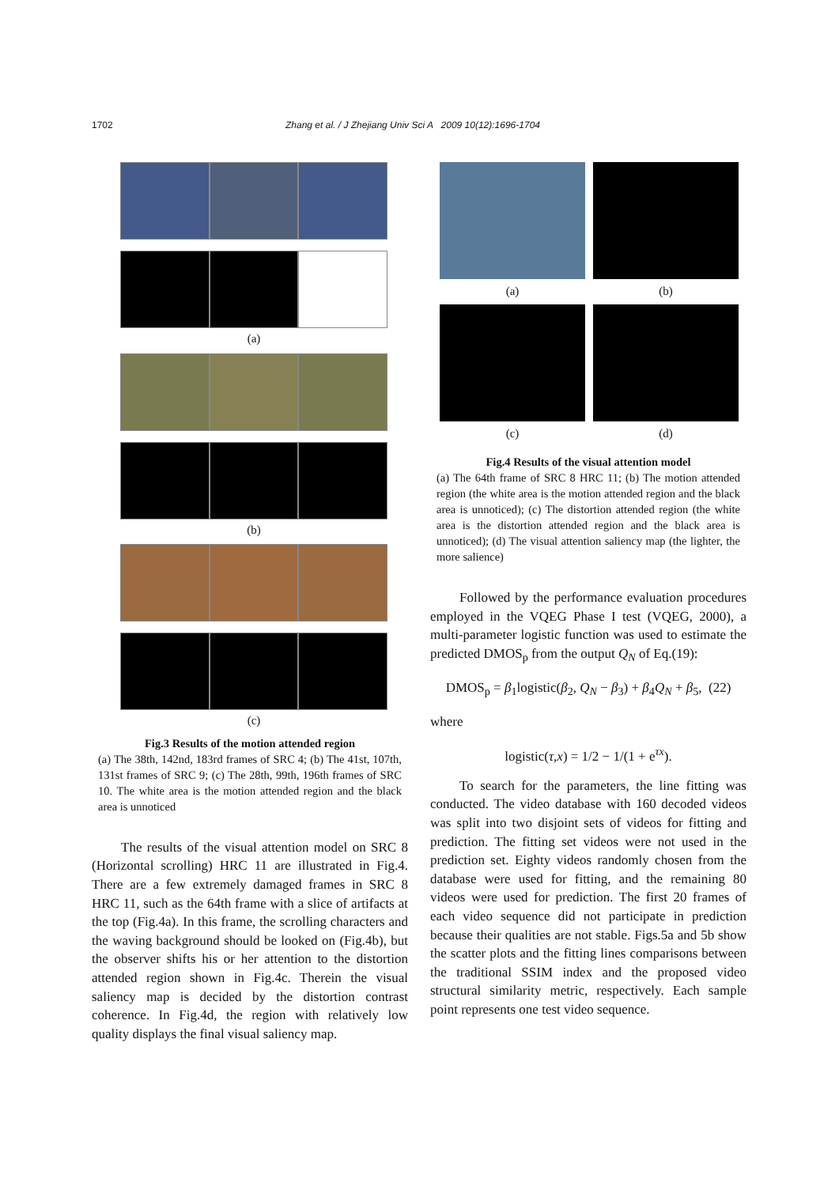1702 Zhang et al. / J Zhejiang Univ Sci A 2009 10(12):1696-1704
(a)
(b)
(c)
Fig.3 Results of the motion attended region
(a) The 38th, 142nd, 183rd frames of SRC 4; (b) The 41st, 107th, 131st frames of SRC 9; (c) The 28th, 99th, 196th frames of SRC 10. The white area is the motion attended region and the black area is unnoticed
The results of the visual attention model on SRC 8 (Horizontal scrolling) HRC 11 are illustrated in Fig.4. There are a few extremely damaged frames in SRC 8 HRC 11, such as the 64th frame with a slice of artifacts at the top (Fig.4a). In this frame, the scrolling characters and the waving background should be looked on (Fig.4b), but the observer shifts his or her attention to the distortion attended region shown in Fig.4c. Therein the visual saliency map is decided by the distortion contrast coherence. In Fig.4d, the region with relatively low quality displays the final visual saliency map.
(a)
(b)
(c)
(d)
Fig.4 Results of the visual attention model
(a) The 64th frame of SRC 8 HRC 11; (b) The motion attended region (the white area is the motion attended region and the black area is unnoticed); (c) The distortion attended region (the white area is the distortion attended region and the black area is unnoticed); (d) The visual attention saliency map (the lighter, the more salience)
Followed by the performance evaluation procedures employed in the VQEG Phase I test (VQEG, 2000), a multi-parameter logistic function was used to estimate the predicted DMOS<sub>p</sub> from the output Q<sub>N</sub> of Eq.(19):
DMOS<sub>p</sub> = β<sub>1</sub>logistic(β<sub>2</sub>, Q<sub>N</sub> − β<sub>3</sub>) + β<sub>4</sub>Q<sub>N</sub> + β<sub>5</sub>, (22)
where
logistic(τ,x) = 1/2 − 1/(1 + e<sup>τx</sup>).
To search for the parameters, the line fitting was conducted. The video database with 160 decoded videos was split into two disjoint sets of videos for fitting and prediction. The fitting set videos were not used in the prediction set. Eighty videos randomly chosen from the database were used for fitting, and the remaining 80 videos were used for prediction. The first 20 frames of each video sequence did not participate in prediction because their qualities are not stable. Figs.5a and 5b show the scatter plots and the fitting lines comparisons between the traditional SSIM index and the proposed video structural similarity metric, respectively. Each sample point represents one test video sequence.